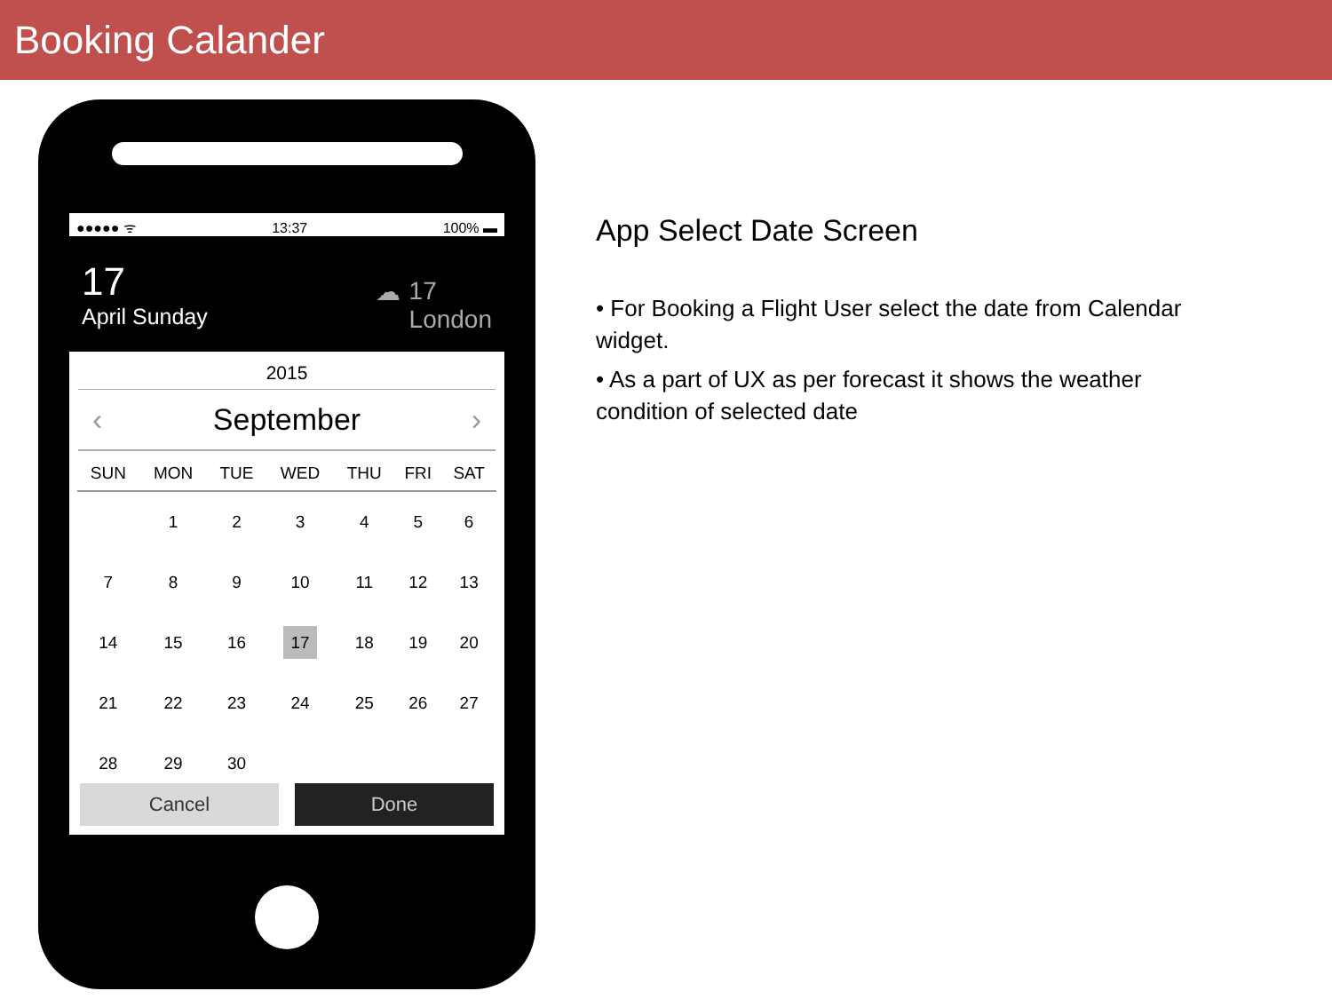Booking Calander
●●●●● ᯤ 13:37 100% ▬
17
April Sunday
☁ 17
London
2015
‹ September ›
| SUN | MON | TUE | WED | THU | FRI | SAT |
| --- | --- | --- | --- | --- | --- | --- |
| | 1 | 2 | 3 | 4 | 5 | 6 |
| 7 | 8 | 9 | 10 | 11 | 12 | 13 |
| 14 | 15 | 16 | 17 | 18 | 19 | 20 |
| 21 | 22 | 23 | 24 | 25 | 26 | 27 |
| 28 | 29 | 30 | | | | |
Cancel Done
App Select Date Screen
• For Booking a Flight User select the date from Calendar widget.
• As a part of UX as per forecast it shows the weather condition of selected date